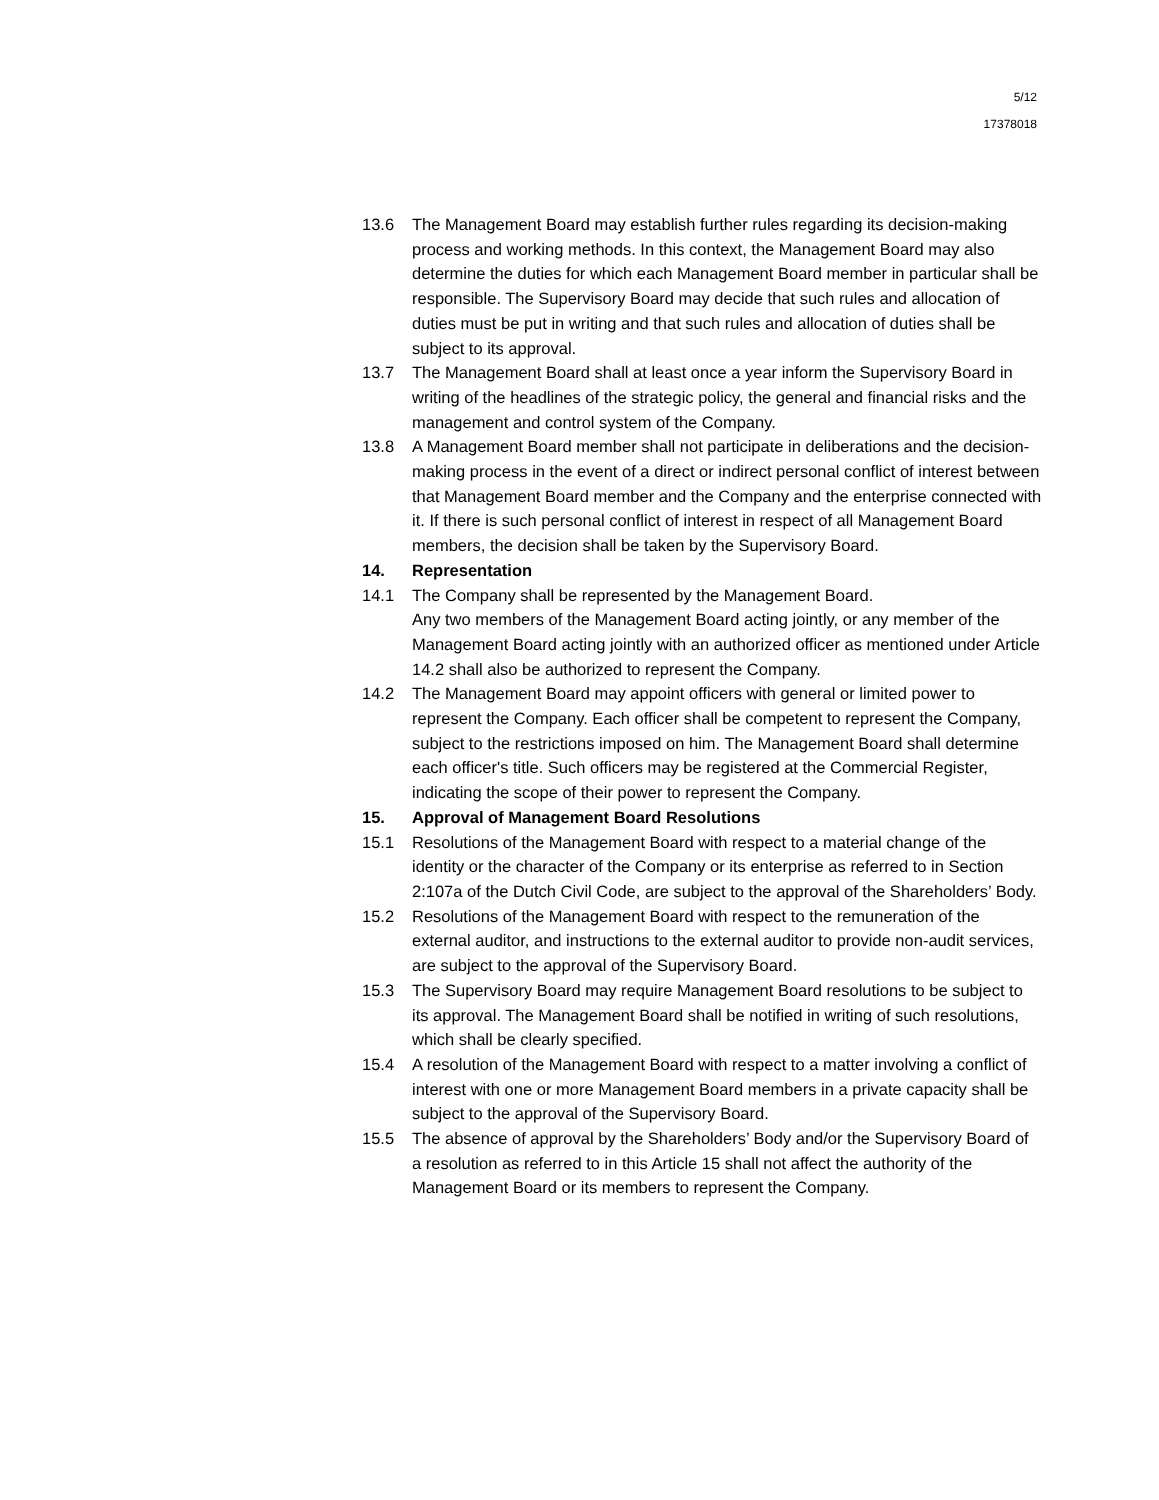5/12
17378018
13.6 The Management Board may establish further rules regarding its decision-making process and working methods. In this context, the Management Board may also determine the duties for which each Management Board member in particular shall be responsible. The Supervisory Board may decide that such rules and allocation of duties must be put in writing and that such rules and allocation of duties shall be subject to its approval.
13.7 The Management Board shall at least once a year inform the Supervisory Board in writing of the headlines of the strategic policy, the general and financial risks and the management and control system of the Company.
13.8 A Management Board member shall not participate in deliberations and the decision-making process in the event of a direct or indirect personal conflict of interest between that Management Board member and the Company and the enterprise connected with it. If there is such personal conflict of interest in respect of all Management Board members, the decision shall be taken by the Supervisory Board.
14. Representation
14.1 The Company shall be represented by the Management Board.
Any two members of the Management Board acting jointly, or any member of the Management Board acting jointly with an authorized officer as mentioned under Article 14.2 shall also be authorized to represent the Company.
14.2 The Management Board may appoint officers with general or limited power to represent the Company. Each officer shall be competent to represent the Company, subject to the restrictions imposed on him. The Management Board shall determine each officer's title. Such officers may be registered at the Commercial Register, indicating the scope of their power to represent the Company.
15. Approval of Management Board Resolutions
15.1 Resolutions of the Management Board with respect to a material change of the identity or the character of the Company or its enterprise as referred to in Section 2:107a of the Dutch Civil Code, are subject to the approval of the Shareholders’ Body.
15.2 Resolutions of the Management Board with respect to the remuneration of the external auditor, and instructions to the external auditor to provide non-audit services, are subject to the approval of the Supervisory Board.
15.3 The Supervisory Board may require Management Board resolutions to be subject to its approval. The Management Board shall be notified in writing of such resolutions, which shall be clearly specified.
15.4 A resolution of the Management Board with respect to a matter involving a conflict of interest with one or more Management Board members in a private capacity shall be subject to the approval of the Supervisory Board.
15.5 The absence of approval by the Shareholders’ Body and/or the Supervisory Board of a resolution as referred to in this Article 15 shall not affect the authority of the Management Board or its members to represent the Company.